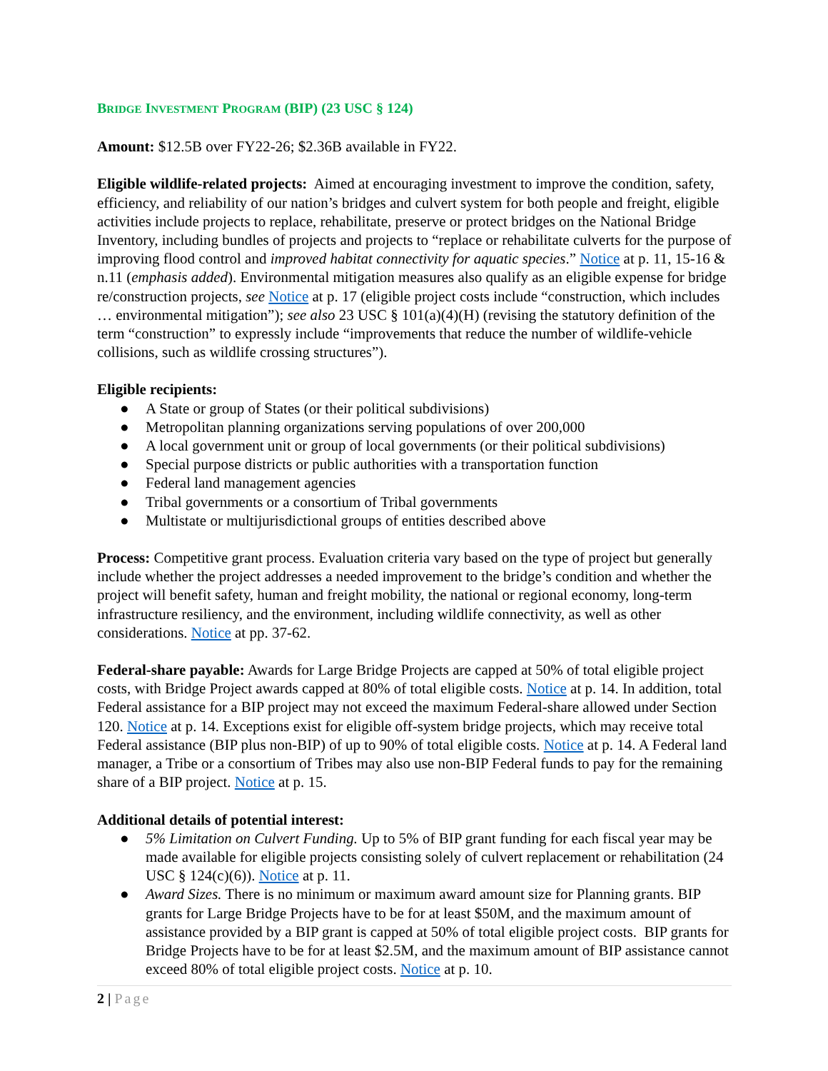BRIDGE INVESTMENT PROGRAM (BIP) (23 USC § 124)
Amount: $12.5B over FY22-26; $2.36B available in FY22.
Eligible wildlife-related projects: Aimed at encouraging investment to improve the condition, safety, efficiency, and reliability of our nation’s bridges and culvert system for both people and freight, eligible activities include projects to replace, rehabilitate, preserve or protect bridges on the National Bridge Inventory, including bundles of projects and projects to “replace or rehabilitate culverts for the purpose of improving flood control and improved habitat connectivity for aquatic species.” Notice at p. 11, 15-16 & n.11 (emphasis added). Environmental mitigation measures also qualify as an eligible expense for bridge re/construction projects, see Notice at p. 17 (eligible project costs include “construction, which includes … environmental mitigation”); see also 23 USC § 101(a)(4)(H) (revising the statutory definition of the term “construction” to expressly include “improvements that reduce the number of wildlife-vehicle collisions, such as wildlife crossing structures”).
Eligible recipients:
● A State or group of States (or their political subdivisions)
● Metropolitan planning organizations serving populations of over 200,000
● A local government unit or group of local governments (or their political subdivisions)
● Special purpose districts or public authorities with a transportation function
● Federal land management agencies
● Tribal governments or a consortium of Tribal governments
● Multistate or multijurisdictional groups of entities described above
Process: Competitive grant process. Evaluation criteria vary based on the type of project but generally include whether the project addresses a needed improvement to the bridge’s condition and whether the project will benefit safety, human and freight mobility, the national or regional economy, long-term infrastructure resiliency, and the environment, including wildlife connectivity, as well as other considerations. Notice at pp. 37-62.
Federal-share payable: Awards for Large Bridge Projects are capped at 50% of total eligible project costs, with Bridge Project awards capped at 80% of total eligible costs. Notice at p. 14. In addition, total Federal assistance for a BIP project may not exceed the maximum Federal-share allowed under Section 120. Notice at p. 14. Exceptions exist for eligible off-system bridge projects, which may receive total Federal assistance (BIP plus non-BIP) of up to 90% of total eligible costs. Notice at p. 14. A Federal land manager, a Tribe or a consortium of Tribes may also use non-BIP Federal funds to pay for the remaining share of a BIP project. Notice at p. 15.
Additional details of potential interest:
● 5% Limitation on Culvert Funding. Up to 5% of BIP grant funding for each fiscal year may be made available for eligible projects consisting solely of culvert replacement or rehabilitation (24 USC § 124(c)(6)). Notice at p. 11.
● Award Sizes. There is no minimum or maximum award amount size for Planning grants. BIP grants for Large Bridge Projects have to be for at least $50M, and the maximum amount of assistance provided by a BIP grant is capped at 50% of total eligible project costs. BIP grants for Bridge Projects have to be for at least $2.5M, and the maximum amount of BIP assistance cannot exceed 80% of total eligible project costs. Notice at p. 10.
2 | Page